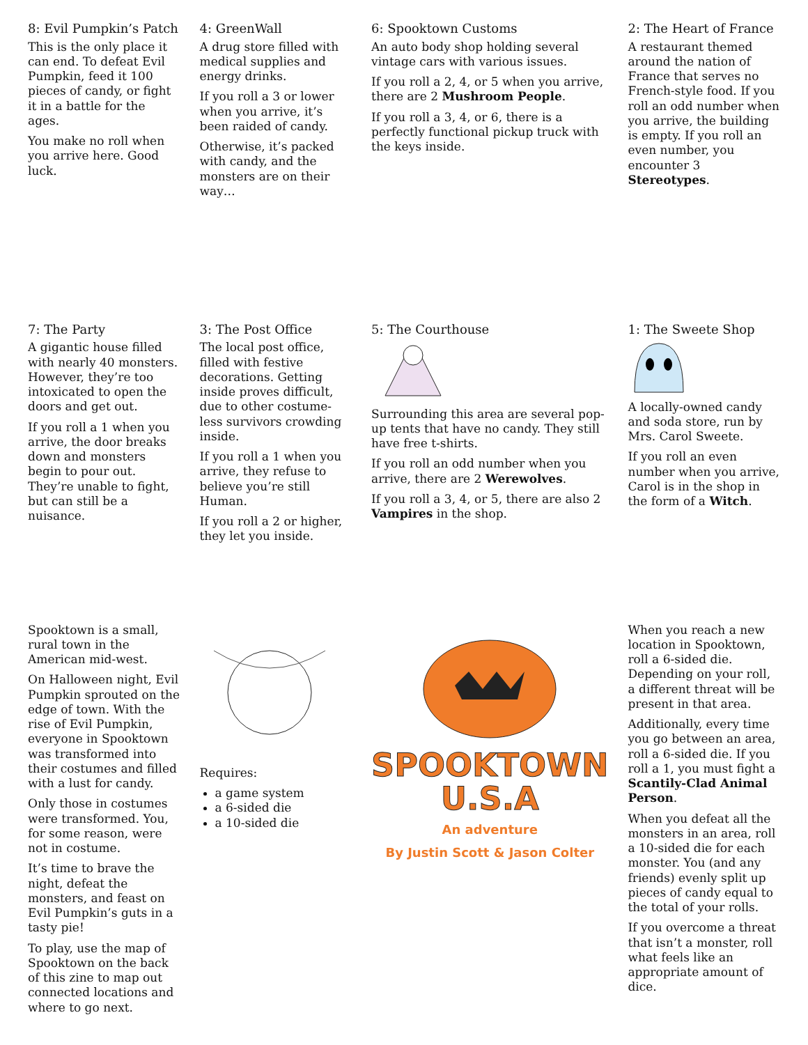8: Evil Pumpkin’s Patch
This is the only place it can end. To defeat Evil Pumpkin, feed it 100 pieces of candy, or fight it in a battle for the ages.
You make no roll when you arrive here. Good luck.
4: GreenWall
A drug store filled with medical supplies and energy drinks.
If you roll a 3 or lower when you arrive, it’s been raided of candy.
Otherwise, it’s packed with candy, and the monsters are on their way…
6: Spooktown Customs
An auto body shop holding several vintage cars with various issues.
If you roll a 2, 4, or 5 when you arrive, there are 2 Mushroom People.
If you roll a 3, 4, or 6, there is a perfectly functional pickup truck with the keys inside.
2: The Heart of France
A restaurant themed around the nation of France that serves no French-style food. If you roll an odd number when you arrive, the building is empty. If you roll an even number, you encounter 3 Stereotypes.
7: The Party
A gigantic house filled with nearly 40 monsters. However, they’re too intoxicated to open the doors and get out.
If you roll a 1 when you arrive, the door breaks down and monsters begin to pour out. They’re unable to fight, but can still be a nuisance.
3: The Post Office
The local post office, filled with festive decorations. Getting inside proves difficult, due to other costume-less survivors crowding inside.
If you roll a 1 when you arrive, they refuse to believe you’re still Human.
If you roll a 2 or higher, they let you inside.
5: The Courthouse
Surrounding this area are several pop-up tents that have no candy. They still have free t-shirts.
If you roll an odd number when you arrive, there are 2 Werewolves.
If you roll a 3, 4, or 5, there are also 2 Vampires in the shop.
1: The Sweete Shop
A locally-owned candy and soda store, run by Mrs. Carol Sweete.
If you roll an even number when you arrive, Carol is in the shop in the form of a Witch.
Spooktown is a small, rural town in the American mid-west.
On Halloween night, Evil Pumpkin sprouted on the edge of town. With the rise of Evil Pumpkin, everyone in Spooktown was transformed into their costumes and filled with a lust for candy.
Only those in costumes were transformed. You, for some reason, were not in costume.
It’s time to brave the night, defeat the monsters, and feast on Evil Pumpkin’s guts in a tasty pie!
To play, use the map of Spooktown on the back of this zine to map out connected locations and where to go next.
Requires:
a game system
a 6-sided die
a 10-sided die
SPOOKTOWN U.S.A
An adventure
By Justin Scott & Jason Colter
When you reach a new location in Spooktown, roll a 6-sided die. Depending on your roll, a different threat will be present in that area.
Additionally, every time you go between an area, roll a 6-sided die. If you roll a 1, you must fight a Scantily-Clad Animal Person.
When you defeat all the monsters in an area, roll a 10-sided die for each monster. You (and any friends) evenly split up pieces of candy equal to the total of your rolls.
If you overcome a threat that isn’t a monster, roll what feels like an appropriate amount of dice.